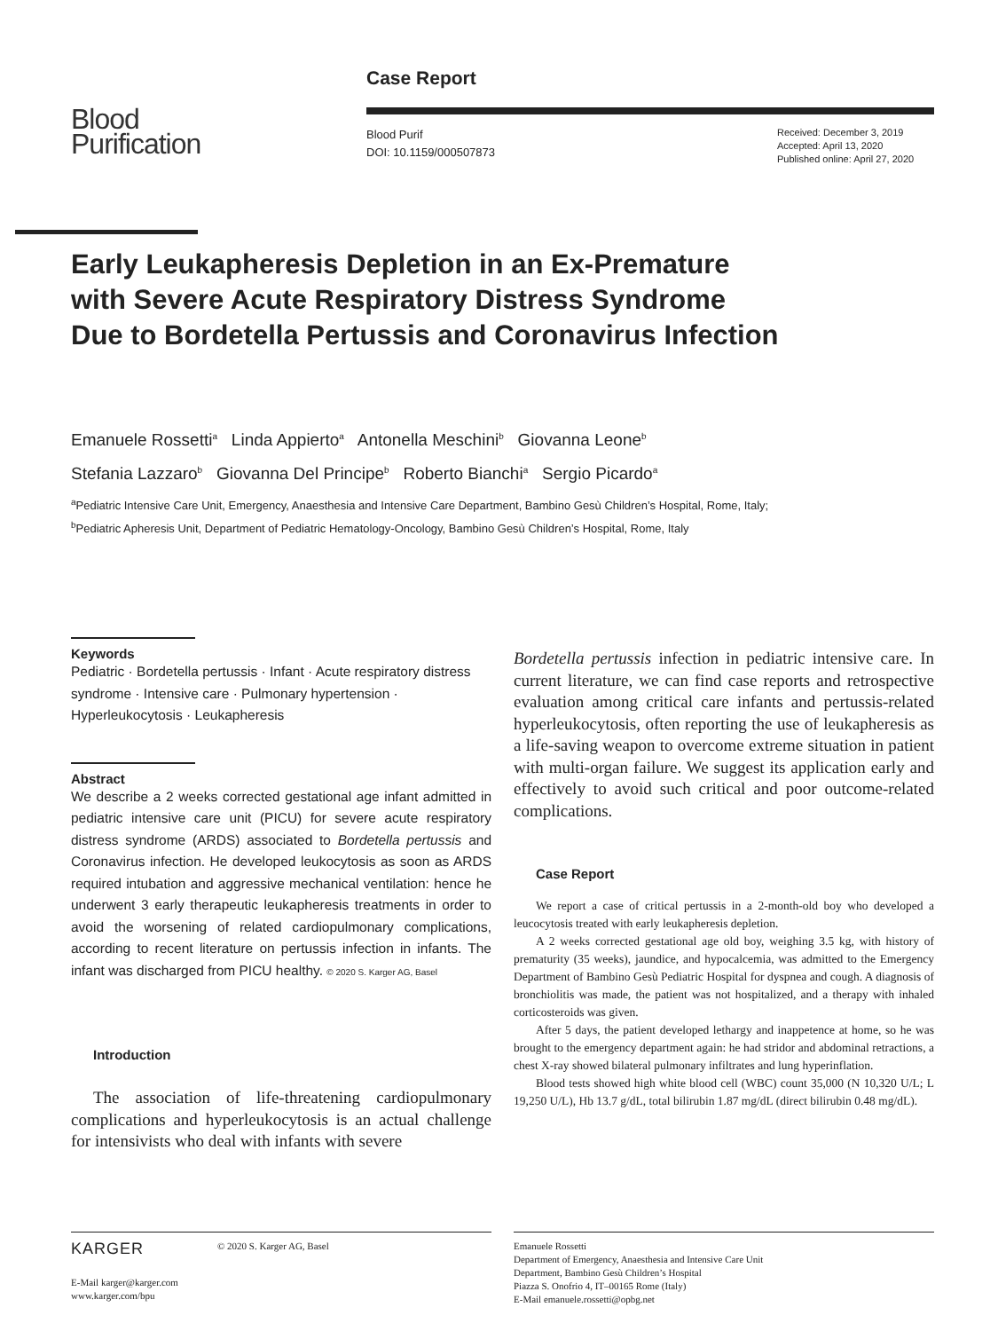Case Report
Blood
Purification
Blood Purif
DOI: 10.1159/000507873
Received: December 3, 2019
Accepted: April 13, 2020
Published online: April 27, 2020
Early Leukapheresis Depletion in an Ex-Premature with Severe Acute Respiratory Distress Syndrome Due to Bordetella Pertussis and Coronavirus Infection
Emanuele Rossetti<sup>a</sup> Linda Appierto<sup>a</sup> Antonella Meschini<sup>b</sup> Giovanna Leone<sup>b</sup>
Stefania Lazzaro<sup>b</sup> Giovanna Del Principe<sup>b</sup> Roberto Bianchi<sup>a</sup> Sergio Picardo<sup>a</sup>
<sup>a</sup> Pediatric Intensive Care Unit, Emergency, Anaesthesia and Intensive Care Department, Bambino Gesù Children’s Hospital, Rome, Italy; <sup>b</sup>Pediatric Apheresis Unit, Department of Pediatric Hematology-Oncology, Bambino Gesù Children’s Hospital, Rome, Italy
Keywords
Pediatric · Bordetella pertussis · Infant · Acute respiratory distress syndrome · Intensive care · Pulmonary hypertension · Hyperleukocytosis · Leukapheresis
Abstract
We describe a 2 weeks corrected gestational age infant admitted in pediatric intensive care unit (PICU) for severe acute respiratory distress syndrome (ARDS) associated to Bordetella pertussis and Coronavirus infection. He developed leukocytosis as soon as ARDS required intubation and aggressive mechanical ventilation: hence he underwent 3 early therapeutic leukapheresis treatments in order to avoid the worsening of related cardiopulmonary complications, according to recent literature on pertussis infection in infants. The infant was discharged from PICU healthy. © 2020 S. Karger AG, Basel
Introduction
The association of life-threatening cardiopulmonary complications and hyperleukocytosis is an actual challenge for intensivists who deal with infants with severe
Bordetella pertussis infection in pediatric intensive care. In current literature, we can find case reports and retrospective evaluation among critical care infants and pertussis-related hyperleukocytosis, often reporting the use of leukapheresis as a life-saving weapon to overcome extreme situation in patient with multi-organ failure. We suggest its application early and effectively to avoid such critical and poor outcome-related complications.
Case Report
We report a case of critical pertussis in a 2-month-old boy who developed a leucocytosis treated with early leukapheresis depletion.
A 2 weeks corrected gestational age old boy, weighing 3.5 kg, with history of prematurity (35 weeks), jaundice, and hypocalcemia, was admitted to the Emergency Department of Bambino Gesù Pediatric Hospital for dyspnea and cough. A diagnosis of bronchiolitis was made, the patient was not hospitalized, and a therapy with inhaled corticosteroids was given.
After 5 days, the patient developed lethargy and inappetence at home, so he was brought to the emergency department again: he had stridor and abdominal retractions, a chest X-ray showed bilateral pulmonary infiltrates and lung hyperinflation.
Blood tests showed high white blood cell (WBC) count 35,000 (N 10,320 U/L; L 19,250 U/L), Hb 13.7 g/dL, total bilirubin 1.87 mg/dL (direct bilirubin 0.48 mg/dL).
KARGER
E-Mail karger@karger.com
www.karger.com/bpu
© 2020 S. Karger AG, Basel
Emanuele Rossetti
Department of Emergency, Anaesthesia and Intensive Care Unit
Department, Bambino Gesù Children’s Hospital
Piazza S. Onofrio 4, IT–00165 Rome (Italy)
E-Mail emanuele.rossetti@opbg.net